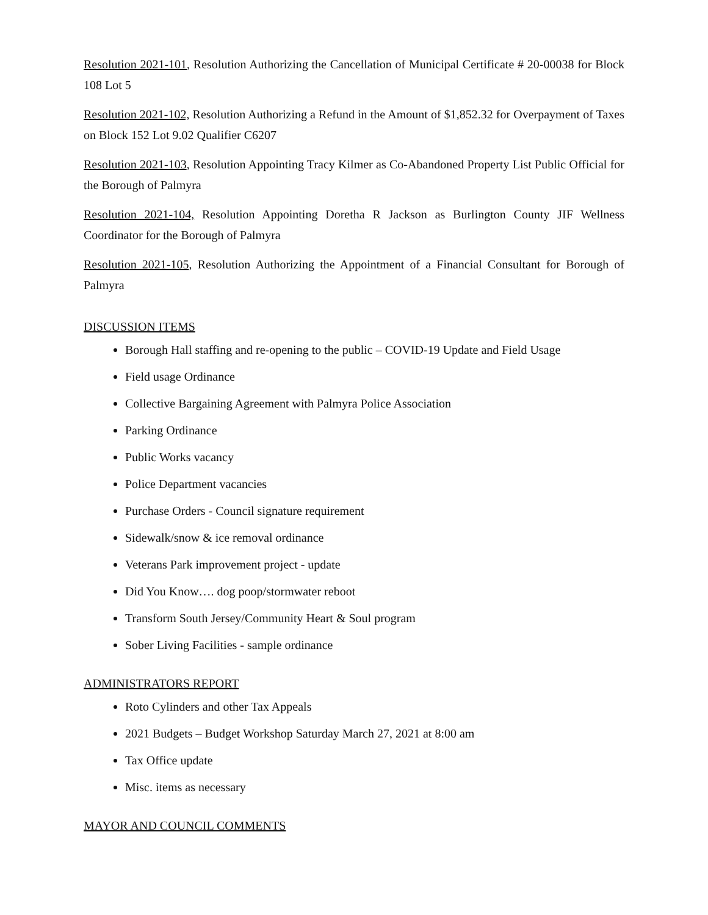Resolution 2021-101, Resolution Authorizing the Cancellation of Municipal Certificate # 20-00038 for Block 108 Lot 5
Resolution 2021-102, Resolution Authorizing a Refund in the Amount of $1,852.32 for Overpayment of Taxes on Block 152 Lot 9.02 Qualifier C6207
Resolution 2021-103, Resolution Appointing Tracy Kilmer as Co-Abandoned Property List Public Official for the Borough of Palmyra
Resolution 2021-104, Resolution Appointing Doretha R Jackson as Burlington County JIF Wellness Coordinator for the Borough of Palmyra
Resolution 2021-105, Resolution Authorizing the Appointment of a Financial Consultant for Borough of Palmyra
DISCUSSION ITEMS
Borough Hall staffing and re-opening to the public – COVID-19 Update and Field Usage
Field usage Ordinance
Collective Bargaining Agreement with Palmyra Police Association
Parking Ordinance
Public Works vacancy
Police Department vacancies
Purchase Orders - Council signature requirement
Sidewalk/snow & ice removal ordinance
Veterans Park improvement project - update
Did You Know…. dog poop/stormwater reboot
Transform South Jersey/Community Heart & Soul program
Sober Living Facilities - sample ordinance
ADMINISTRATORS REPORT
Roto Cylinders and other Tax Appeals
2021 Budgets – Budget Workshop Saturday March 27, 2021 at 8:00 am
Tax Office update
Misc. items as necessary
MAYOR AND COUNCIL COMMENTS